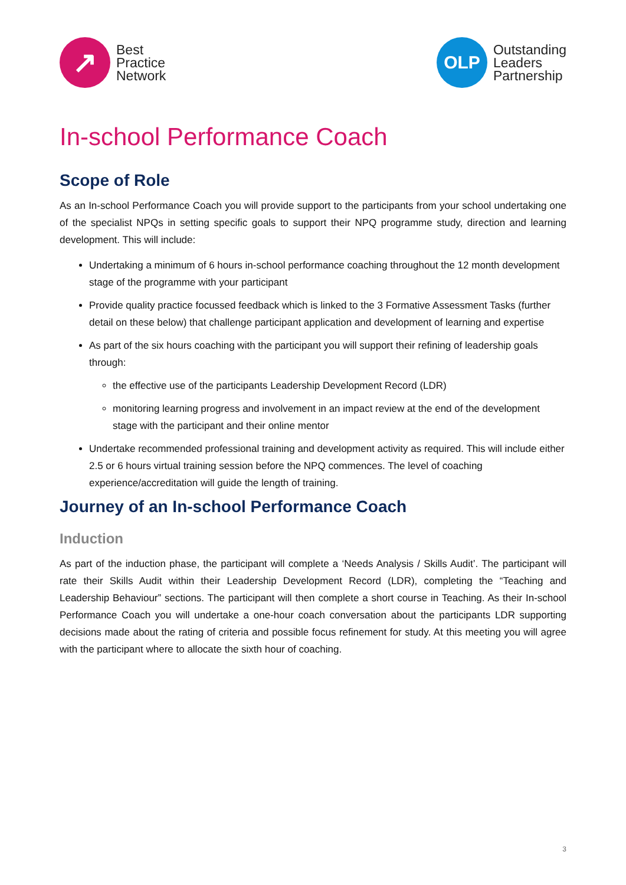↗
Best
Practice
Network
OLP
Outstanding
Leaders
Partnership
In-school Performance Coach
Scope of Role
As an In-school Performance Coach you will provide support to the participants from your school undertaking one of the specialist NPQs in setting specific goals to support their NPQ programme study, direction and learning development. This will include:
Undertaking a minimum of 6 hours in-school performance coaching throughout the 12 month development stage of the programme with your participant
Provide quality practice focussed feedback which is linked to the 3 Formative Assessment Tasks (further detail on these below) that challenge participant application and development of learning and expertise
As part of the six hours coaching with the participant you will support their refining of leadership goals through:
the effective use of the participants Leadership Development Record (LDR)
monitoring learning progress and involvement in an impact review at the end of the development stage with the participant and their online mentor
Undertake recommended professional training and development activity as required. This will include either 2.5 or 6 hours virtual training session before the NPQ commences. The level of coaching experience/accreditation will guide the length of training.
Journey of an In-school Performance Coach
Induction
As part of the induction phase, the participant will complete a ‘Needs Analysis / Skills Audit’. The participant will rate their Skills Audit within their Leadership Development Record (LDR), completing the “Teaching and Leadership Behaviour” sections. The participant will then complete a short course in Teaching. As their In-school Performance Coach you will undertake a one-hour coach conversation about the participants LDR supporting decisions made about the rating of criteria and possible focus refinement for study. At this meeting you will agree with the participant where to allocate the sixth hour of coaching.
3